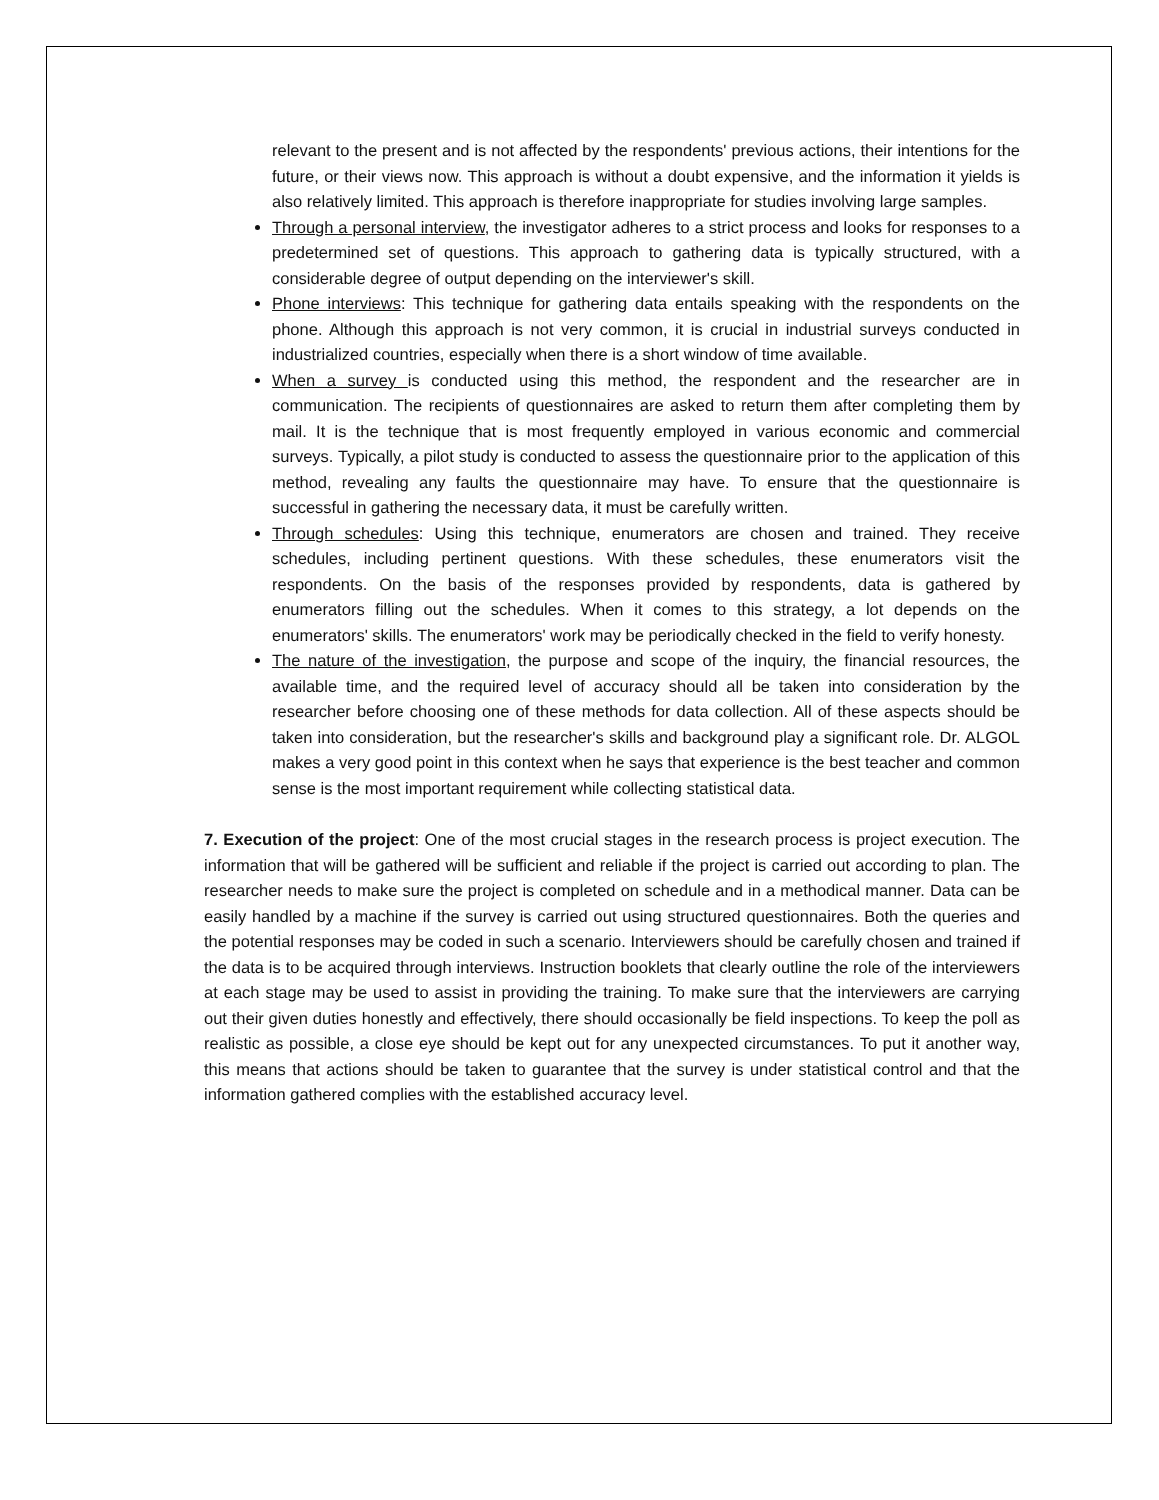relevant to the present and is not affected by the respondents' previous actions, their intentions for the future, or their views now. This approach is without a doubt expensive, and the information it yields is also relatively limited. This approach is therefore inappropriate for studies involving large samples.
Through a personal interview, the investigator adheres to a strict process and looks for responses to a predetermined set of questions. This approach to gathering data is typically structured, with a considerable degree of output depending on the interviewer's skill.
Phone interviews: This technique for gathering data entails speaking with the respondents on the phone. Although this approach is not very common, it is crucial in industrial surveys conducted in industrialized countries, especially when there is a short window of time available.
When a survey is conducted using this method, the respondent and the researcher are in communication. The recipients of questionnaires are asked to return them after completing them by mail. It is the technique that is most frequently employed in various economic and commercial surveys. Typically, a pilot study is conducted to assess the questionnaire prior to the application of this method, revealing any faults the questionnaire may have. To ensure that the questionnaire is successful in gathering the necessary data, it must be carefully written.
Through schedules: Using this technique, enumerators are chosen and trained. They receive schedules, including pertinent questions. With these schedules, these enumerators visit the respondents. On the basis of the responses provided by respondents, data is gathered by enumerators filling out the schedules. When it comes to this strategy, a lot depends on the enumerators' skills. The enumerators' work may be periodically checked in the field to verify honesty.
The nature of the investigation, the purpose and scope of the inquiry, the financial resources, the available time, and the required level of accuracy should all be taken into consideration by the researcher before choosing one of these methods for data collection. All of these aspects should be taken into consideration, but the researcher's skills and background play a significant role. Dr. ALGOL makes a very good point in this context when he says that experience is the best teacher and common sense is the most important requirement while collecting statistical data.
7. Execution of the project: One of the most crucial stages in the research process is project execution. The information that will be gathered will be sufficient and reliable if the project is carried out according to plan. The researcher needs to make sure the project is completed on schedule and in a methodical manner. Data can be easily handled by a machine if the survey is carried out using structured questionnaires. Both the queries and the potential responses may be coded in such a scenario. Interviewers should be carefully chosen and trained if the data is to be acquired through interviews. Instruction booklets that clearly outline the role of the interviewers at each stage may be used to assist in providing the training. To make sure that the interviewers are carrying out their given duties honestly and effectively, there should occasionally be field inspections. To keep the poll as realistic as possible, a close eye should be kept out for any unexpected circumstances. To put it another way, this means that actions should be taken to guarantee that the survey is under statistical control and that the information gathered complies with the established accuracy level.